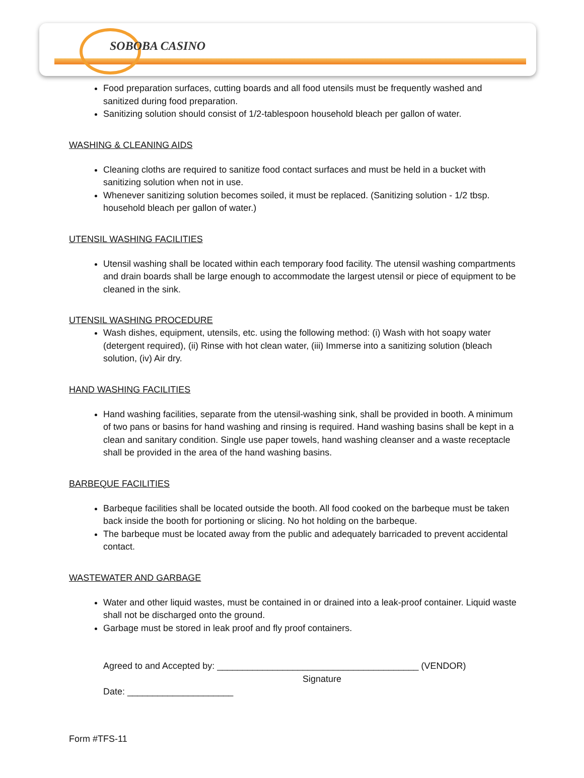SOBOBA CASINO
Food preparation surfaces, cutting boards and all food utensils must be frequently washed and sanitized during food preparation.
Sanitizing solution should consist of 1/2-tablespoon household bleach per gallon of water.
WASHING & CLEANING AIDS
Cleaning cloths are required to sanitize food contact surfaces and must be held in a bucket with sanitizing solution when not in use.
Whenever sanitizing solution becomes soiled, it must be replaced. (Sanitizing solution - 1/2 tbsp. household bleach per gallon of water.)
UTENSIL WASHING FACILITIES
Utensil washing shall be located within each temporary food facility. The utensil washing compartments and drain boards shall be large enough to accommodate the largest utensil or piece of equipment to be cleaned in the sink.
UTENSIL WASHING PROCEDURE
Wash dishes, equipment, utensils, etc. using the following method: (i) Wash with hot soapy water (detergent required), (ii) Rinse with hot clean water, (iii) Immerse into a sanitizing solution (bleach solution, (iv) Air dry.
HAND WASHING FACILITIES
Hand washing facilities, separate from the utensil-washing sink, shall be provided in booth. A minimum of two pans or basins for hand washing and rinsing is required. Hand washing basins shall be kept in a clean and sanitary condition. Single use paper towels, hand washing cleanser and a waste receptacle shall be provided in the area of the hand washing basins.
BARBEQUE FACILITIES
Barbeque facilities shall be located outside the booth. All food cooked on the barbeque must be taken back inside the booth for portioning or slicing. No hot holding on the barbeque.
The barbeque must be located away from the public and adequately barricaded to prevent accidental contact.
WASTEWATER AND GARBAGE
Water and other liquid wastes, must be contained in or drained into a leak-proof container. Liquid waste shall not be discharged onto the ground.
Garbage must be stored in leak proof and fly proof containers.
Agreed to and Accepted by: ________________________________________ (VENDOR)
Signature
Date: _____________________
Form #TFS-11